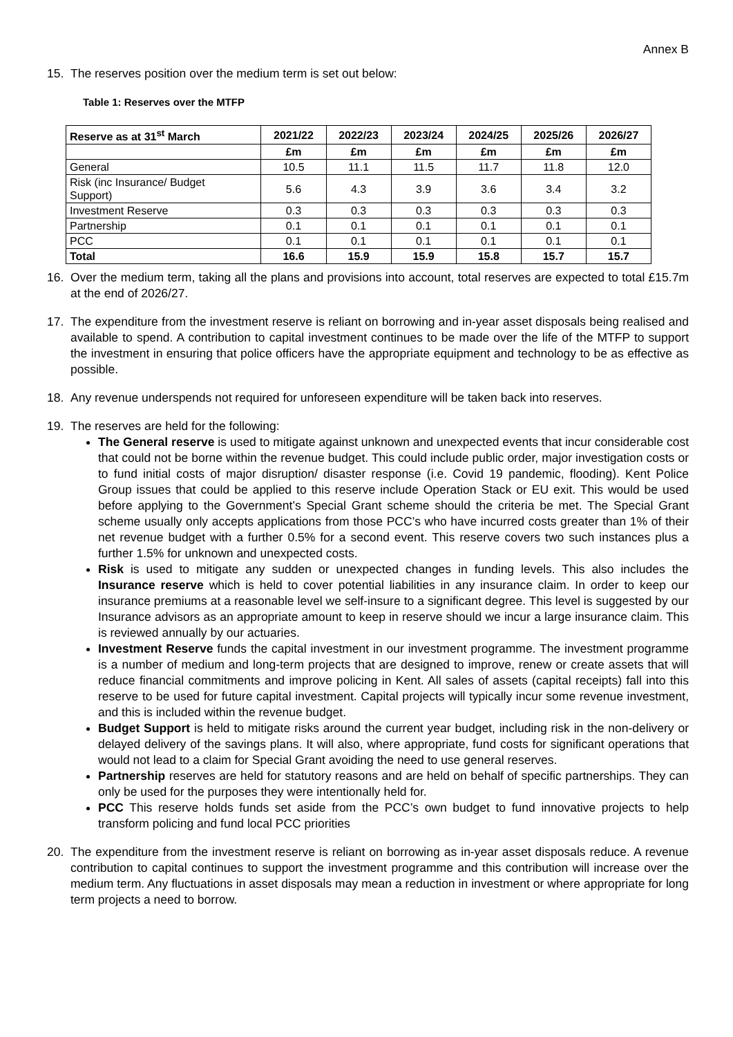Annex B
15. The reserves position over the medium term is set out below:
Table 1: Reserves over the MTFP
| Reserve as at 31<sup>st</sup> March | 2021/22 | 2022/23 | 2023/24 | 2024/25 | 2025/26 | 2026/27 |
| --- | --- | --- | --- | --- | --- | --- |
| | £m | £m | £m | £m | £m | £m |
| General | 10.5 | 11.1 | 11.5 | 11.7 | 11.8 | 12.0 |
| Risk (inc Insurance/ Budget Support) | 5.6 | 4.3 | 3.9 | 3.6 | 3.4 | 3.2 |
| Investment Reserve | 0.3 | 0.3 | 0.3 | 0.3 | 0.3 | 0.3 |
| Partnership | 0.1 | 0.1 | 0.1 | 0.1 | 0.1 | 0.1 |
| PCC | 0.1 | 0.1 | 0.1 | 0.1 | 0.1 | 0.1 |
| Total | 16.6 | 15.9 | 15.9 | 15.8 | 15.7 | 15.7 |
16. Over the medium term, taking all the plans and provisions into account, total reserves are expected to total £15.7m at the end of 2026/27.
17. The expenditure from the investment reserve is reliant on borrowing and in-year asset disposals being realised and available to spend. A contribution to capital investment continues to be made over the life of the MTFP to support the investment in ensuring that police officers have the appropriate equipment and technology to be as effective as possible.
18. Any revenue underspends not required for unforeseen expenditure will be taken back into reserves.
19. The reserves are held for the following:
The General reserve is used to mitigate against unknown and unexpected events that incur considerable cost that could not be borne within the revenue budget. This could include public order, major investigation costs or to fund initial costs of major disruption/ disaster response (i.e. Covid 19 pandemic, flooding). Kent Police Group issues that could be applied to this reserve include Operation Stack or EU exit. This would be used before applying to the Government’s Special Grant scheme should the criteria be met. The Special Grant scheme usually only accepts applications from those PCC’s who have incurred costs greater than 1% of their net revenue budget with a further 0.5% for a second event. This reserve covers two such instances plus a further 1.5% for unknown and unexpected costs.
Risk is used to mitigate any sudden or unexpected changes in funding levels. This also includes the Insurance reserve which is held to cover potential liabilities in any insurance claim. In order to keep our insurance premiums at a reasonable level we self-insure to a significant degree. This level is suggested by our Insurance advisors as an appropriate amount to keep in reserve should we incur a large insurance claim. This is reviewed annually by our actuaries.
Investment Reserve funds the capital investment in our investment programme. The investment programme is a number of medium and long-term projects that are designed to improve, renew or create assets that will reduce financial commitments and improve policing in Kent. All sales of assets (capital receipts) fall into this reserve to be used for future capital investment. Capital projects will typically incur some revenue investment, and this is included within the revenue budget.
Budget Support is held to mitigate risks around the current year budget, including risk in the non-delivery or delayed delivery of the savings plans. It will also, where appropriate, fund costs for significant operations that would not lead to a claim for Special Grant avoiding the need to use general reserves.
Partnership reserves are held for statutory reasons and are held on behalf of specific partnerships. They can only be used for the purposes they were intentionally held for.
PCC This reserve holds funds set aside from the PCC’s own budget to fund innovative projects to help transform policing and fund local PCC priorities
20. The expenditure from the investment reserve is reliant on borrowing as in-year asset disposals reduce. A revenue contribution to capital continues to support the investment programme and this contribution will increase over the medium term. Any fluctuations in asset disposals may mean a reduction in investment or where appropriate for long term projects a need to borrow.